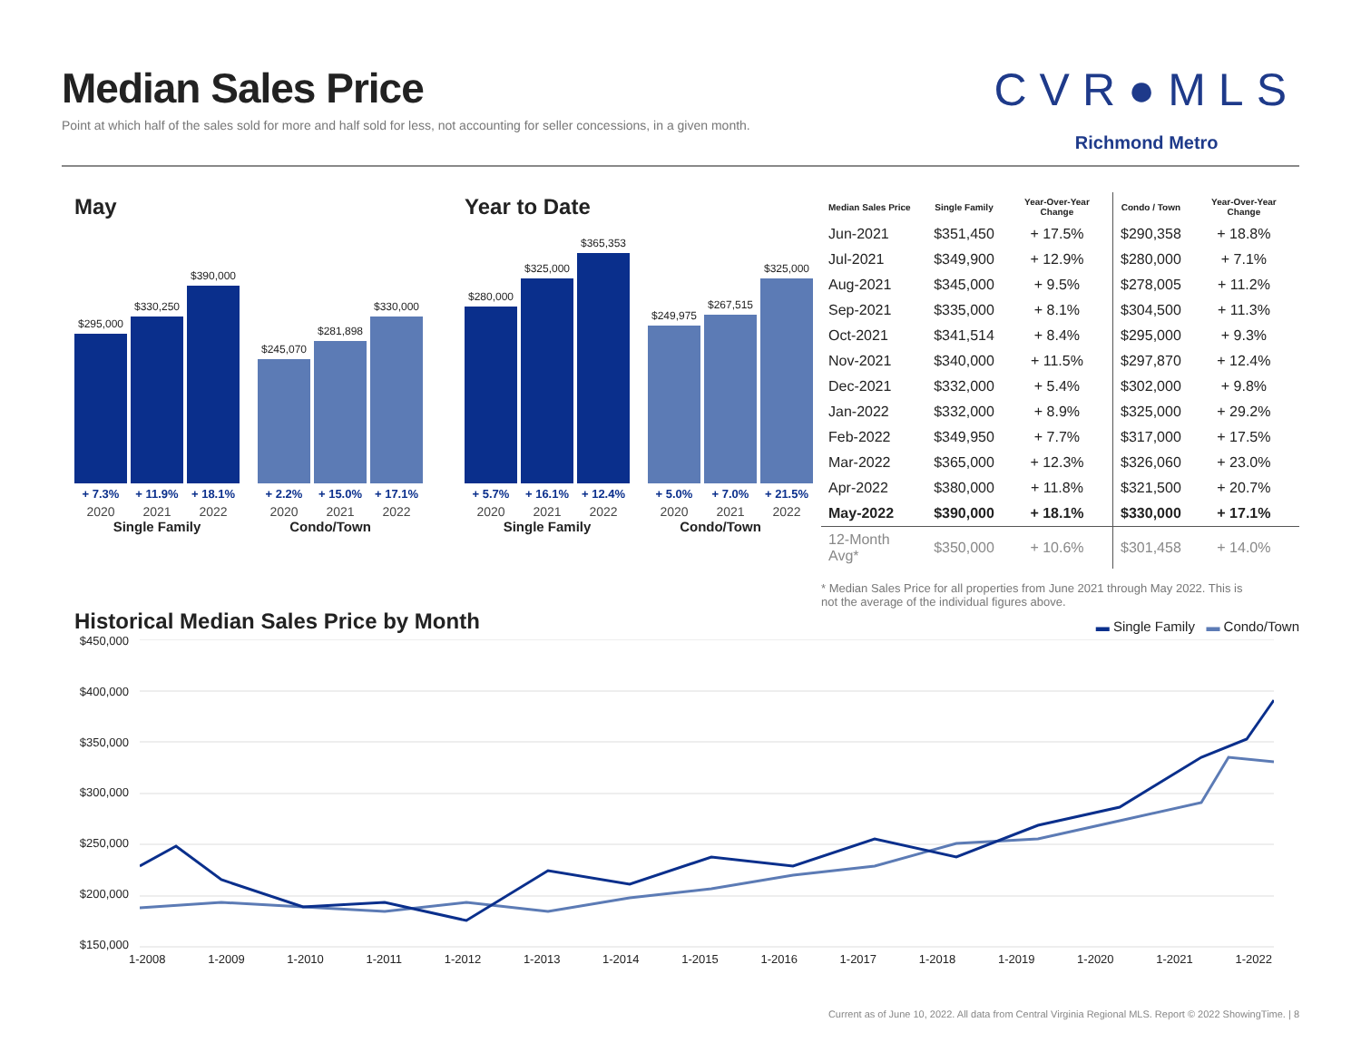Median Sales Price
Point at which half of the sales sold for more and half sold for less, not accounting for seller concessions, in a given month.
CVR●MLS
Richmond Metro
May
$295,000
+ 7.3%
2020
$330,250
+ 11.9%
2021
$390,000
+ 18.1%
2022
$245,070
+ 2.2%
2020
$281,898
+ 15.0%
2021
$330,000
+ 17.1%
2022
Single Family Condo/Town
Year to Date
$280,000
+ 5.7%
2020
$325,000
+ 16.1%
2021
$365,353
+ 12.4%
2022
$249,975
+ 5.0%
2020
$267,515
+ 7.0%
2021
$325,000
+ 21.5%
2022
Single Family Condo/Town
| Median Sales Price | Single Family | Year-Over-Year Change | Condo / Town | Year-Over-Year Change |
| --- | --- | --- | --- | --- |
| Jun-2021 | $351,450 | + 17.5% | $290,358 | + 18.8% |
| Jul-2021 | $349,900 | + 12.9% | $280,000 | + 7.1% |
| Aug-2021 | $345,000 | + 9.5% | $278,005 | + 11.2% |
| Sep-2021 | $335,000 | + 8.1% | $304,500 | + 11.3% |
| Oct-2021 | $341,514 | + 8.4% | $295,000 | + 9.3% |
| Nov-2021 | $340,000 | + 11.5% | $297,870 | + 12.4% |
| Dec-2021 | $332,000 | + 5.4% | $302,000 | + 9.8% |
| Jan-2022 | $332,000 | + 8.9% | $325,000 | + 29.2% |
| Feb-2022 | $349,950 | + 7.7% | $317,000 | + 17.5% |
| Mar-2022 | $365,000 | + 12.3% | $326,060 | + 23.0% |
| Apr-2022 | $380,000 | + 11.8% | $321,500 | + 20.7% |
| May-2022 | $390,000 | + 18.1% | $330,000 | + 17.1% |
| 12-Month Avg* | $350,000 | + 10.6% | $301,458 | + 14.0% |
* Median Sales Price for all properties from June 2021 through May 2022. This is not the average of the individual figures above.
Historical Median Sales Price by Month
▬ Single Family ▬ Condo/Town
$450,000
$400,000
$350,000
$300,000
$250,000
$200,000
$150,000
1-2008 1-2009 1-2010 1-2011 1-2012 1-2013 1-2014 1-2015 1-2016 1-2017 1-2018 1-2019 1-2020 1-2021 1-2022
Current as of June 10, 2022. All data from Central Virginia Regional MLS. Report © 2022 ShowingTime. | 8